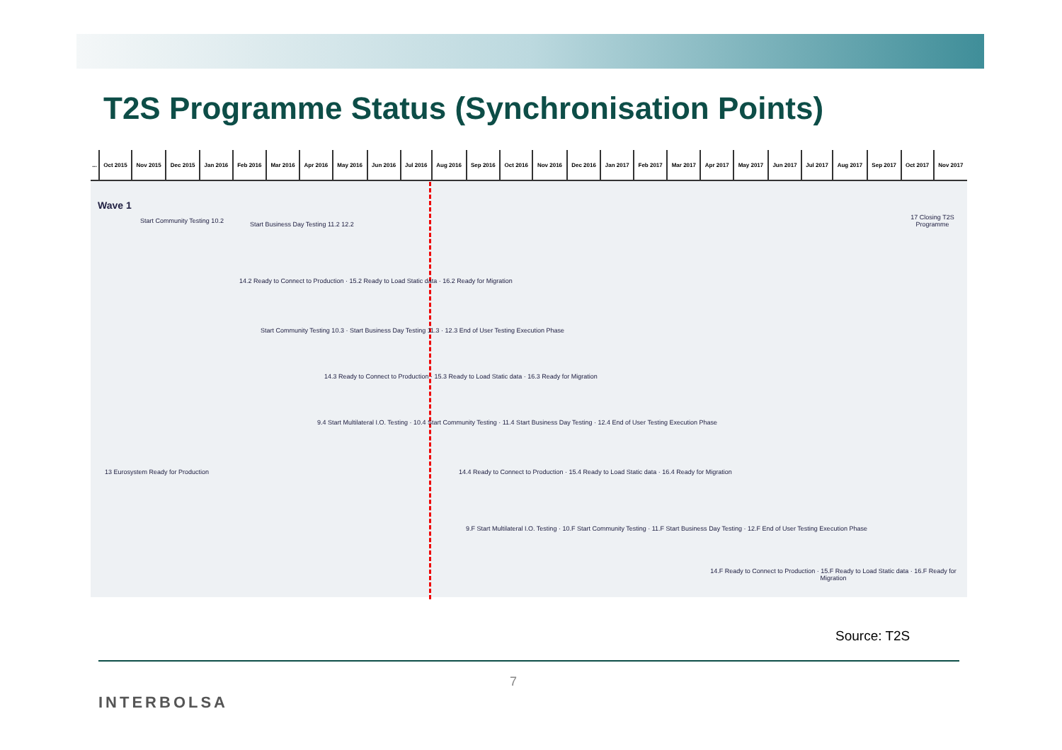T2S Programme Status (Synchronisation Points)
| ... | Oct 2015 | Nov 2015 | Dec 2015 | Jan 2016 | Feb 2016 | Mar 2016 | Apr 2016 | May 2016 | Jun 2016 | Jul 2016 | Aug 2016 | Sep 2016 | Oct 2016 | Nov 2016 | Dec 2016 | Jan 2017 | Feb 2017 | Mar 2017 | Apr 2017 | May 2017 | Jun 2017 | Jul 2017 | Aug 2017 | Sep 2017 | Oct 2017 | Nov 2017 |
Wave 1
17 Closing T2S Programme
Start Community Testing 10.2
Start Business Day Testing 11.2 12.2
14.2 Ready to Connect to Production · 15.2 Ready to Load Static data · 16.2 Ready for Migration
Start Community Testing 10.3 · Start Business Day Testing 11.3 · 12.3 End of User Testing Execution Phase
14.3 Ready to Connect to Production · 15.3 Ready to Load Static data · 16.3 Ready for Migration
9.4 Start Multilateral I.O. Testing · 10.4 Start Community Testing · 11.4 Start Business Day Testing · 12.4 End of User Testing Execution Phase
13 Eurosystem Ready for Production
14.4 Ready to Connect to Production · 15.4 Ready to Load Static data · 16.4 Ready for Migration
9.F Start Multilateral I.O. Testing · 10.F Start Community Testing · 11.F Start Business Day Testing · 12.F End of User Testing Execution Phase
14.F Ready to Connect to Production · 15.F Ready to Load Static data · 16.F Ready for Migration
Source: T2S
7
INTERBOLSA